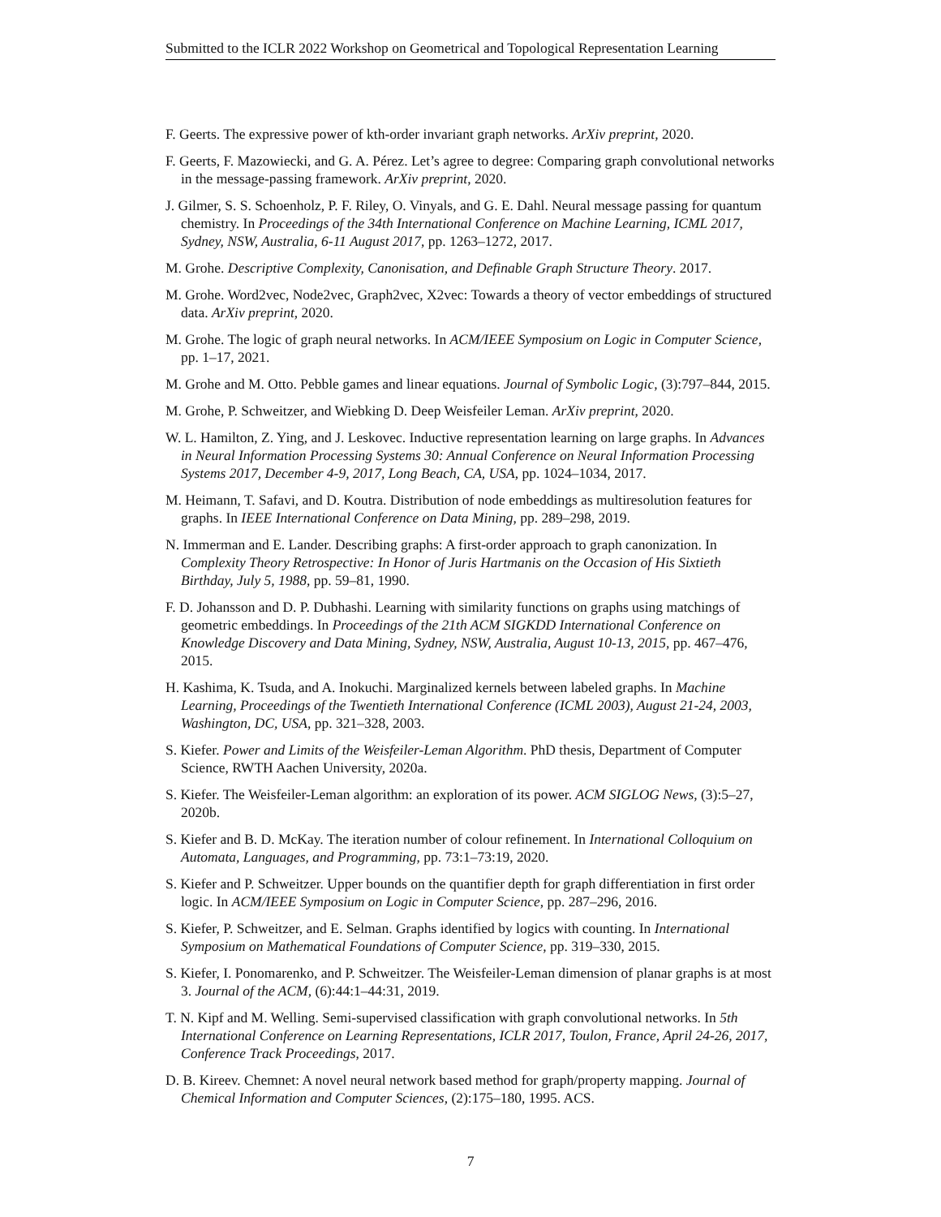Submitted to the ICLR 2022 Workshop on Geometrical and Topological Representation Learning
F. Geerts. The expressive power of kth-order invariant graph networks. ArXiv preprint, 2020.
F. Geerts, F. Mazowiecki, and G. A. Pérez. Let’s agree to degree: Comparing graph convolutional networks in the message-passing framework. ArXiv preprint, 2020.
J. Gilmer, S. S. Schoenholz, P. F. Riley, O. Vinyals, and G. E. Dahl. Neural message passing for quantum chemistry. In Proceedings of the 34th International Conference on Machine Learning, ICML 2017, Sydney, NSW, Australia, 6-11 August 2017, pp. 1263–1272, 2017.
M. Grohe. Descriptive Complexity, Canonisation, and Definable Graph Structure Theory. 2017.
M. Grohe. Word2vec, Node2vec, Graph2vec, X2vec: Towards a theory of vector embeddings of structured data. ArXiv preprint, 2020.
M. Grohe. The logic of graph neural networks. In ACM/IEEE Symposium on Logic in Computer Science, pp. 1–17, 2021.
M. Grohe and M. Otto. Pebble games and linear equations. Journal of Symbolic Logic, (3):797–844, 2015.
M. Grohe, P. Schweitzer, and Wiebking D. Deep Weisfeiler Leman. ArXiv preprint, 2020.
W. L. Hamilton, Z. Ying, and J. Leskovec. Inductive representation learning on large graphs. In Advances in Neural Information Processing Systems 30: Annual Conference on Neural Information Processing Systems 2017, December 4-9, 2017, Long Beach, CA, USA, pp. 1024–1034, 2017.
M. Heimann, T. Safavi, and D. Koutra. Distribution of node embeddings as multiresolution features for graphs. In IEEE International Conference on Data Mining, pp. 289–298, 2019.
N. Immerman and E. Lander. Describing graphs: A first-order approach to graph canonization. In Complexity Theory Retrospective: In Honor of Juris Hartmanis on the Occasion of His Sixtieth Birthday, July 5, 1988, pp. 59–81, 1990.
F. D. Johansson and D. P. Dubhashi. Learning with similarity functions on graphs using matchings of geometric embeddings. In Proceedings of the 21th ACM SIGKDD International Conference on Knowledge Discovery and Data Mining, Sydney, NSW, Australia, August 10-13, 2015, pp. 467–476, 2015.
H. Kashima, K. Tsuda, and A. Inokuchi. Marginalized kernels between labeled graphs. In Machine Learning, Proceedings of the Twentieth International Conference (ICML 2003), August 21-24, 2003, Washington, DC, USA, pp. 321–328, 2003.
S. Kiefer. Power and Limits of the Weisfeiler-Leman Algorithm. PhD thesis, Department of Computer Science, RWTH Aachen University, 2020a.
S. Kiefer. The Weisfeiler-Leman algorithm: an exploration of its power. ACM SIGLOG News, (3):5–27, 2020b.
S. Kiefer and B. D. McKay. The iteration number of colour refinement. In International Colloquium on Automata, Languages, and Programming, pp. 73:1–73:19, 2020.
S. Kiefer and P. Schweitzer. Upper bounds on the quantifier depth for graph differentiation in first order logic. In ACM/IEEE Symposium on Logic in Computer Science, pp. 287–296, 2016.
S. Kiefer, P. Schweitzer, and E. Selman. Graphs identified by logics with counting. In International Symposium on Mathematical Foundations of Computer Science, pp. 319–330, 2015.
S. Kiefer, I. Ponomarenko, and P. Schweitzer. The Weisfeiler-Leman dimension of planar graphs is at most 3. Journal of the ACM, (6):44:1–44:31, 2019.
T. N. Kipf and M. Welling. Semi-supervised classification with graph convolutional networks. In 5th International Conference on Learning Representations, ICLR 2017, Toulon, France, April 24-26, 2017, Conference Track Proceedings, 2017.
D. B. Kireev. Chemnet: A novel neural network based method for graph/property mapping. Journal of Chemical Information and Computer Sciences, (2):175–180, 1995. ACS.
7